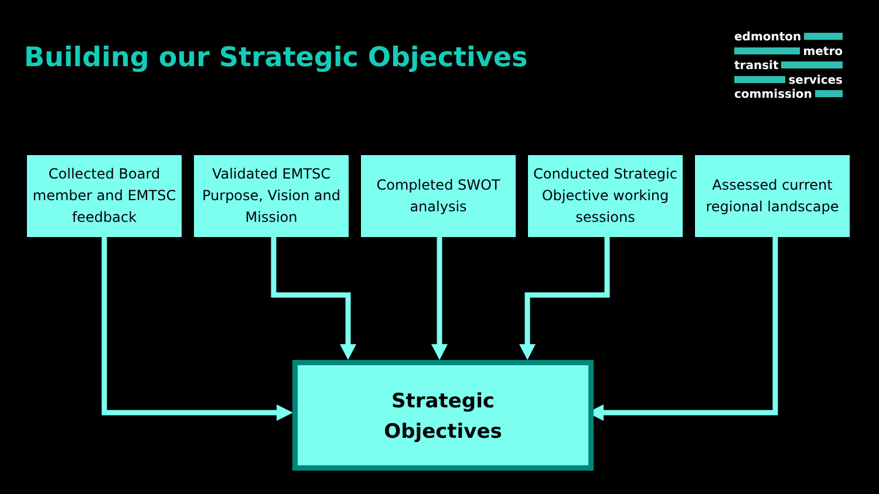Building our Strategic Objectives
edmonton
metro
transit
services
commission
Collected Board member and EMTSC feedback
Validated EMTSC Purpose, Vision and Mission
Completed SWOT analysis
Conducted Strategic Objective working sessions
Assessed current regional landscape
Strategic
Objectives